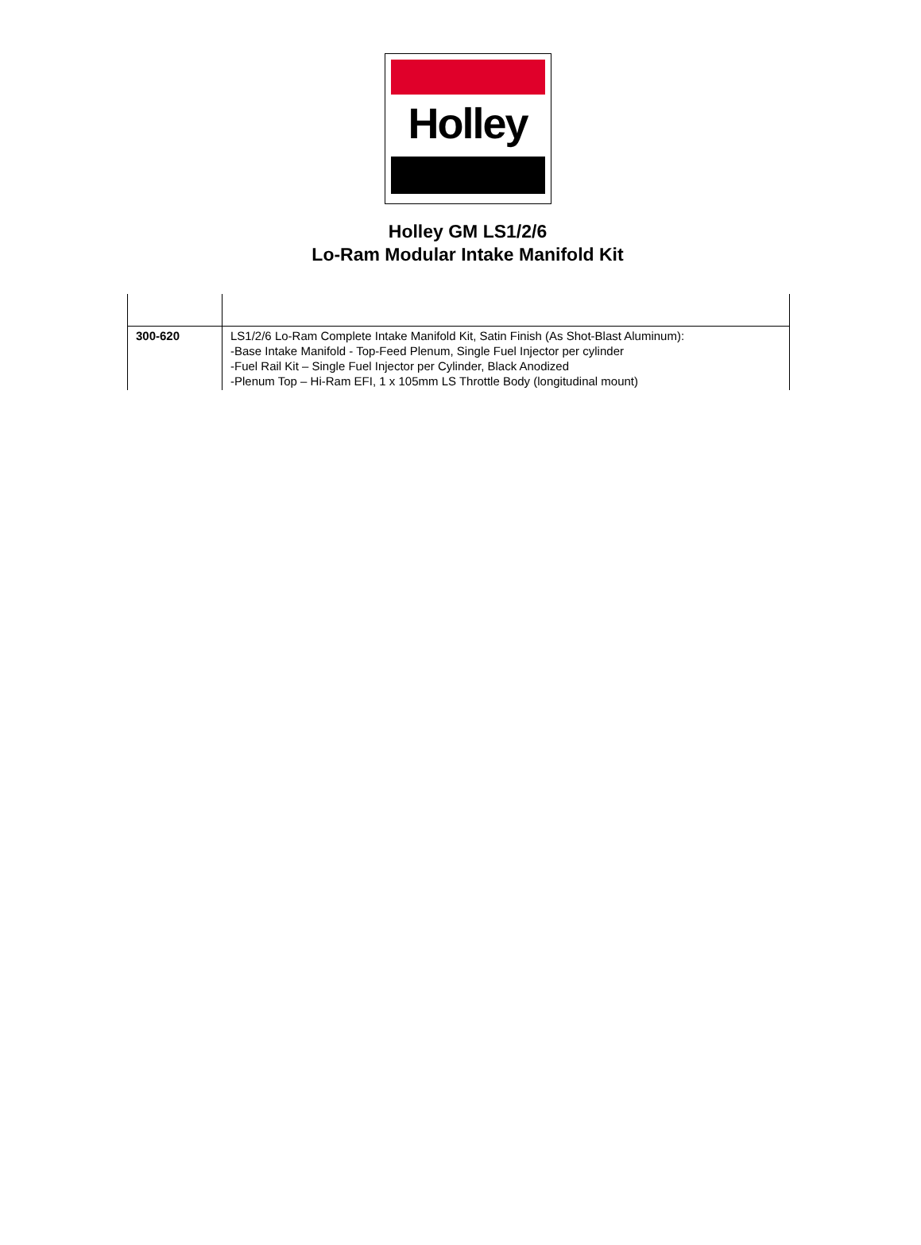Holley
Holley GM LS1/2/6
Lo-Ram Modular Intake Manifold Kit
| 300-620 | LS1/2/6 Lo-Ram Complete Intake Manifold Kit, Satin Finish (As Shot-Blast Aluminum): -Base Intake Manifold - Top-Feed Plenum, Single Fuel Injector per cylinder -Fuel Rail Kit – Single Fuel Injector per Cylinder, Black Anodized -Plenum Top – Hi-Ram EFI, 1 x 105mm LS Throttle Body (longitudinal mount) |